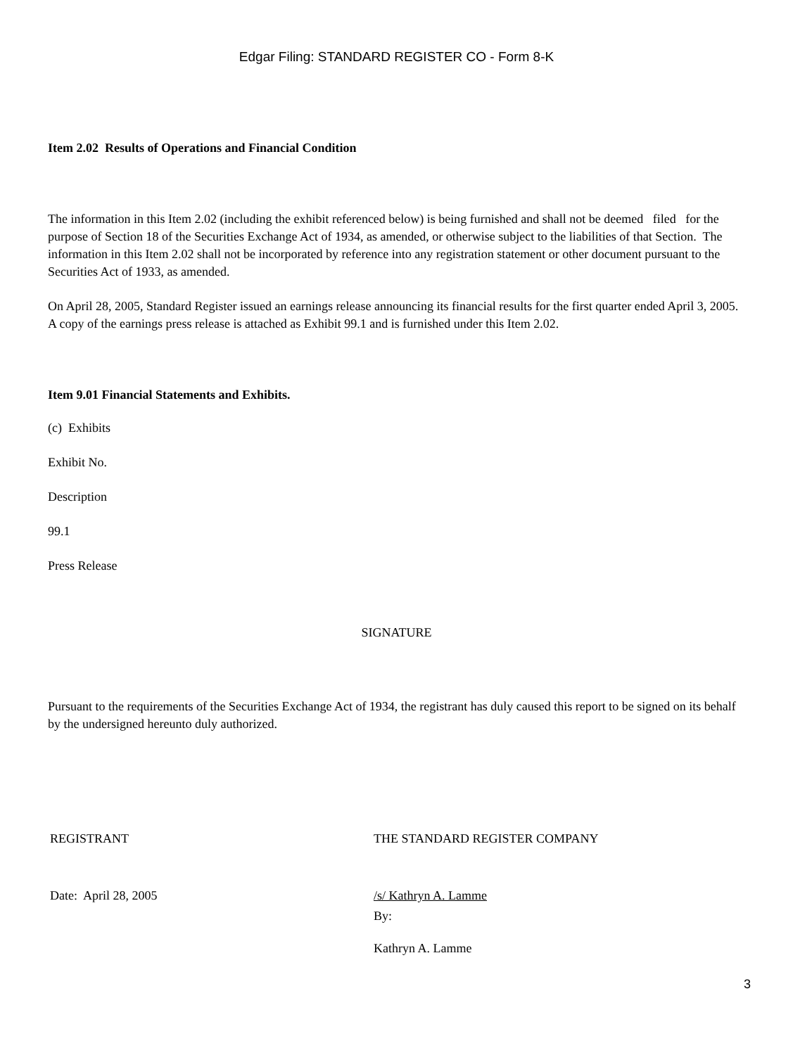Edgar Filing: STANDARD REGISTER CO - Form 8-K
Item 2.02 Results of Operations and Financial Condition
The information in this Item 2.02 (including the exhibit referenced below) is being furnished and shall not be deemed filed for the purpose of Section 18 of the Securities Exchange Act of 1934, as amended, or otherwise subject to the liabilities of that Section. The information in this Item 2.02 shall not be incorporated by reference into any registration statement or other document pursuant to the Securities Act of 1933, as amended.
On April 28, 2005, Standard Register issued an earnings release announcing its financial results for the first quarter ended April 3, 2005. A copy of the earnings press release is attached as Exhibit 99.1 and is furnished under this Item 2.02.
Item 9.01 Financial Statements and Exhibits.
(c) Exhibits
Exhibit No.
Description
99.1
Press Release
SIGNATURE
Pursuant to the requirements of the Securities Exchange Act of 1934, the registrant has duly caused this report to be signed on its behalf by the undersigned hereunto duly authorized.
REGISTRANT THE STANDARD REGISTER COMPANY
Date: April 28, 2005 /s/ Kathryn A. Lamme
By:
Kathryn A. Lamme
3